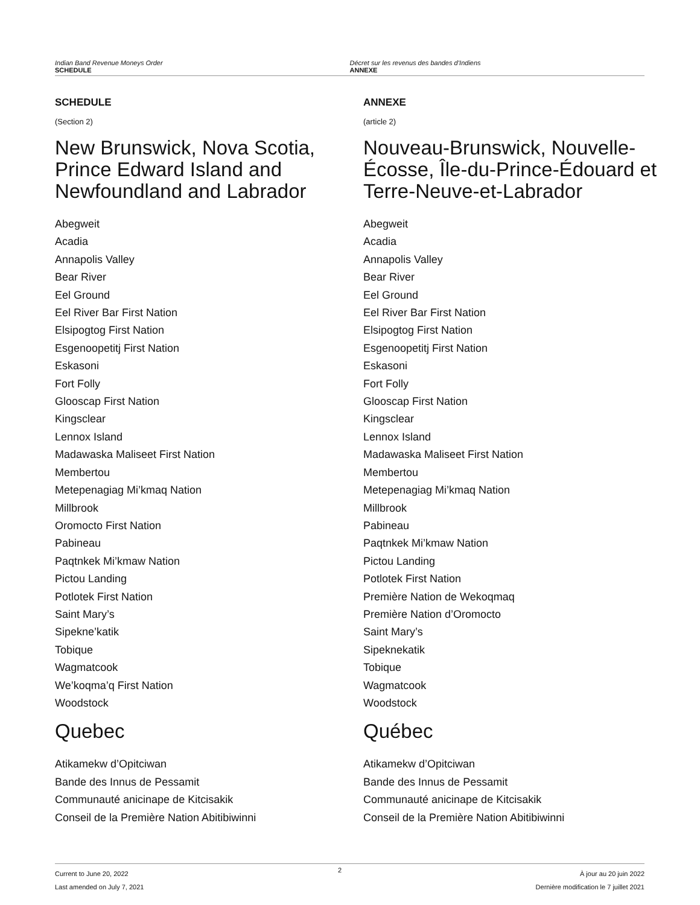Indian Band Revenue Moneys Order
SCHEDULE
Décret sur les revenus des bandes d’Indiens
ANNEXE
SCHEDULE
(Section 2)
New Brunswick, Nova Scotia, Prince Edward Island and Newfoundland and Labrador
Abegweit
Acadia
Annapolis Valley
Bear River
Eel Ground
Eel River Bar First Nation
Elsipogtog First Nation
Esgenoopetitj First Nation
Eskasoni
Fort Folly
Glooscap First Nation
Kingsclear
Lennox Island
Madawaska Maliseet First Nation
Membertou
Metepenagiag Mi’kmaq Nation
Millbrook
Oromocto First Nation
Pabineau
Paqtnkek Mi’kmaw Nation
Pictou Landing
Potlotek First Nation
Saint Mary’s
Sipekne’katik
Tobique
Wagmatcook
We’koqma’q First Nation
Woodstock
Quebec
Atikamekw d’Opitciwan
Bande des Innus de Pessamit
Communauté anicinape de Kitcisakik
Conseil de la Première Nation Abitibiwinni
ANNEXE
(article 2)
Nouveau-Brunswick, Nouvelle-Écosse, Île-du-Prince-Édouard et Terre-Neuve-et-Labrador
Abegweit
Acadia
Annapolis Valley
Bear River
Eel Ground
Eel River Bar First Nation
Elsipogtog First Nation
Esgenoopetitj First Nation
Eskasoni
Fort Folly
Glooscap First Nation
Kingsclear
Lennox Island
Madawaska Maliseet First Nation
Membertou
Metepenagiag Mi’kmaq Nation
Millbrook
Pabineau
Paqtnkek Mi’kmaw Nation
Pictou Landing
Potlotek First Nation
Première Nation de Wekoqmaq
Première Nation d’Oromocto
Saint Mary’s
Sipeknekatik
Tobique
Wagmatcook
Woodstock
Québec
Atikamekw d’Opitciwan
Bande des Innus de Pessamit
Communauté anicinape de Kitcisakik
Conseil de la Première Nation Abitibiwinni
Current to June 20, 2022
Last amended on July 7, 2021
2
À jour au 20 juin 2022
Dernière modification le 7 juillet 2021